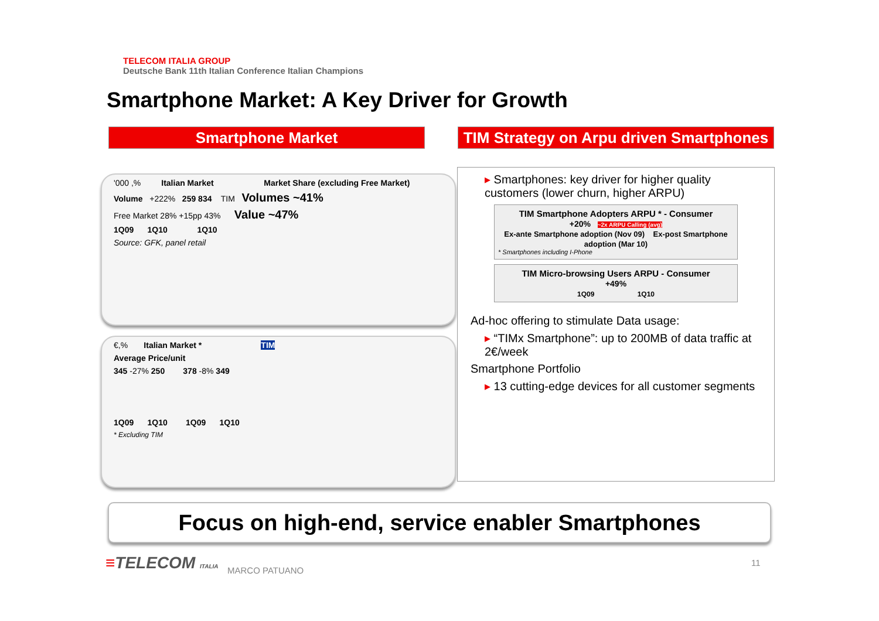TELECOM ITALIA GROUP
Deutsche Bank 11th Italian Conference Italian Champions
Smartphone Market: A Key Driver for Growth
Smartphone Market
TIM Strategy on Arpu driven Smartphones
'000 ,% Italian Market Market Share (excluding Free Market)
Volume +222% 259 834 TIM Volumes ~41%
Free Market 28% +15pp 43% Value ~47%
1Q09 1Q10 1Q10
Source: GFK, panel retail
€,% Italian Market * TIM
Average Price/unit
345 -27% 250 378 -8% 349
1Q09 1Q10 1Q09 1Q10
* Excluding TIM
▸ Smartphones: key driver for higher quality customers (lower churn, higher ARPU)
TIM Smartphone Adopters ARPU * - Consumer
+20% ~2x ARPU Calling (avg)
Ex-ante Smartphone adoption (Nov 09) Ex-post Smartphone adoption (Mar 10)
* Smartphones including I-Phone
TIM Micro-browsing Users ARPU - Consumer
+49%
1Q09 1Q10
Ad-hoc offering to stimulate Data usage:
▸ “TIMx Smartphone”: up to 200MB of data traffic at 2€/week
Smartphone Portfolio
▸ 13 cutting-edge devices for all customer segments
Focus on high-end, service enabler Smartphones
≡TELECOM ITALIA MARCO PATUANO
11